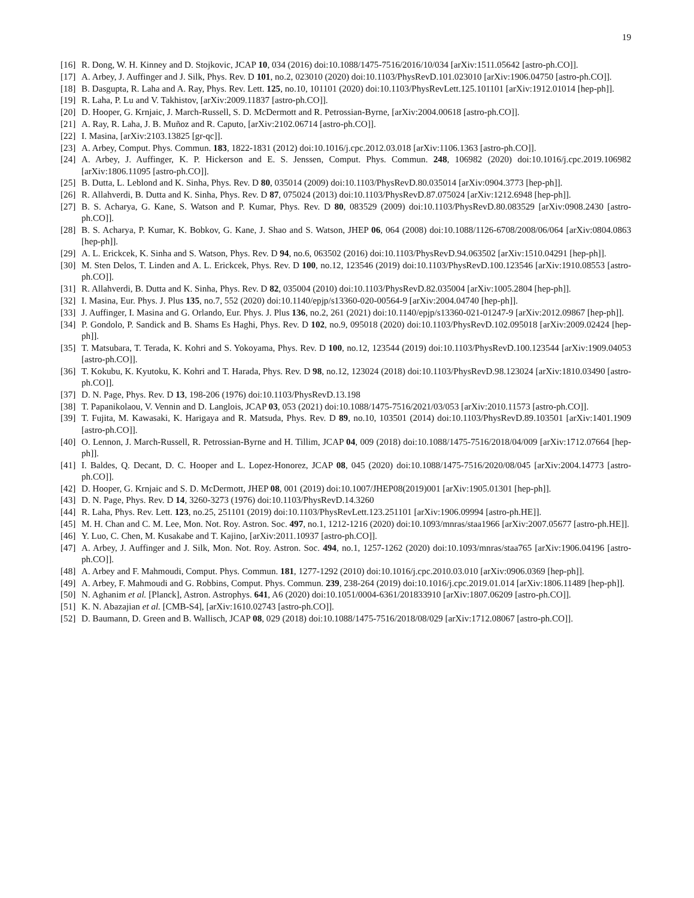19
[16] R. Dong, W. H. Kinney and D. Stojkovic, JCAP 10, 034 (2016) doi:10.1088/1475-7516/2016/10/034 [arXiv:1511.05642 [astro-ph.CO]].
[17] A. Arbey, J. Auffinger and J. Silk, Phys. Rev. D 101, no.2, 023010 (2020) doi:10.1103/PhysRevD.101.023010 [arXiv:1906.04750 [astro-ph.CO]].
[18] B. Dasgupta, R. Laha and A. Ray, Phys. Rev. Lett. 125, no.10, 101101 (2020) doi:10.1103/PhysRevLett.125.101101 [arXiv:1912.01014 [hep-ph]].
[19] R. Laha, P. Lu and V. Takhistov, [arXiv:2009.11837 [astro-ph.CO]].
[20] D. Hooper, G. Krnjaic, J. March-Russell, S. D. McDermott and R. Petrossian-Byrne, [arXiv:2004.00618 [astro-ph.CO]].
[21] A. Ray, R. Laha, J. B. Muñoz and R. Caputo, [arXiv:2102.06714 [astro-ph.CO]].
[22] I. Masina, [arXiv:2103.13825 [gr-qc]].
[23] A. Arbey, Comput. Phys. Commun. 183, 1822-1831 (2012) doi:10.1016/j.cpc.2012.03.018 [arXiv:1106.1363 [astro-ph.CO]].
[24] A. Arbey, J. Auffinger, K. P. Hickerson and E. S. Jenssen, Comput. Phys. Commun. 248, 106982 (2020) doi:10.1016/j.cpc.2019.106982 [arXiv:1806.11095 [astro-ph.CO]].
[25] B. Dutta, L. Leblond and K. Sinha, Phys. Rev. D 80, 035014 (2009) doi:10.1103/PhysRevD.80.035014 [arXiv:0904.3773 [hep-ph]].
[26] R. Allahverdi, B. Dutta and K. Sinha, Phys. Rev. D 87, 075024 (2013) doi:10.1103/PhysRevD.87.075024 [arXiv:1212.6948 [hep-ph]].
[27] B. S. Acharya, G. Kane, S. Watson and P. Kumar, Phys. Rev. D 80, 083529 (2009) doi:10.1103/PhysRevD.80.083529 [arXiv:0908.2430 [astro-ph.CO]].
[28] B. S. Acharya, P. Kumar, K. Bobkov, G. Kane, J. Shao and S. Watson, JHEP 06, 064 (2008) doi:10.1088/1126-6708/2008/06/064 [arXiv:0804.0863 [hep-ph]].
[29] A. L. Erickcek, K. Sinha and S. Watson, Phys. Rev. D 94, no.6, 063502 (2016) doi:10.1103/PhysRevD.94.063502 [arXiv:1510.04291 [hep-ph]].
[30] M. Sten Delos, T. Linden and A. L. Erickcek, Phys. Rev. D 100, no.12, 123546 (2019) doi:10.1103/PhysRevD.100.123546 [arXiv:1910.08553 [astro-ph.CO]].
[31] R. Allahverdi, B. Dutta and K. Sinha, Phys. Rev. D 82, 035004 (2010) doi:10.1103/PhysRevD.82.035004 [arXiv:1005.2804 [hep-ph]].
[32] I. Masina, Eur. Phys. J. Plus 135, no.7, 552 (2020) doi:10.1140/epjp/s13360-020-00564-9 [arXiv:2004.04740 [hep-ph]].
[33] J. Auffinger, I. Masina and G. Orlando, Eur. Phys. J. Plus 136, no.2, 261 (2021) doi:10.1140/epjp/s13360-021-01247-9 [arXiv:2012.09867 [hep-ph]].
[34] P. Gondolo, P. Sandick and B. Shams Es Haghi, Phys. Rev. D 102, no.9, 095018 (2020) doi:10.1103/PhysRevD.102.095018 [arXiv:2009.02424 [hep-ph]].
[35] T. Matsubara, T. Terada, K. Kohri and S. Yokoyama, Phys. Rev. D 100, no.12, 123544 (2019) doi:10.1103/PhysRevD.100.123544 [arXiv:1909.04053 [astro-ph.CO]].
[36] T. Kokubu, K. Kyutoku, K. Kohri and T. Harada, Phys. Rev. D 98, no.12, 123024 (2018) doi:10.1103/PhysRevD.98.123024 [arXiv:1810.03490 [astro-ph.CO]].
[37] D. N. Page, Phys. Rev. D 13, 198-206 (1976) doi:10.1103/PhysRevD.13.198
[38] T. Papanikolaou, V. Vennin and D. Langlois, JCAP 03, 053 (2021) doi:10.1088/1475-7516/2021/03/053 [arXiv:2010.11573 [astro-ph.CO]].
[39] T. Fujita, M. Kawasaki, K. Harigaya and R. Matsuda, Phys. Rev. D 89, no.10, 103501 (2014) doi:10.1103/PhysRevD.89.103501 [arXiv:1401.1909 [astro-ph.CO]].
[40] O. Lennon, J. March-Russell, R. Petrossian-Byrne and H. Tillim, JCAP 04, 009 (2018) doi:10.1088/1475-7516/2018/04/009 [arXiv:1712.07664 [hep-ph]].
[41] I. Baldes, Q. Decant, D. C. Hooper and L. Lopez-Honorez, JCAP 08, 045 (2020) doi:10.1088/1475-7516/2020/08/045 [arXiv:2004.14773 [astro-ph.CO]].
[42] D. Hooper, G. Krnjaic and S. D. McDermott, JHEP 08, 001 (2019) doi:10.1007/JHEP08(2019)001 [arXiv:1905.01301 [hep-ph]].
[43] D. N. Page, Phys. Rev. D 14, 3260-3273 (1976) doi:10.1103/PhysRevD.14.3260
[44] R. Laha, Phys. Rev. Lett. 123, no.25, 251101 (2019) doi:10.1103/PhysRevLett.123.251101 [arXiv:1906.09994 [astro-ph.HE]].
[45] M. H. Chan and C. M. Lee, Mon. Not. Roy. Astron. Soc. 497, no.1, 1212-1216 (2020) doi:10.1093/mnras/staa1966 [arXiv:2007.05677 [astro-ph.HE]].
[46] Y. Luo, C. Chen, M. Kusakabe and T. Kajino, [arXiv:2011.10937 [astro-ph.CO]].
[47] A. Arbey, J. Auffinger and J. Silk, Mon. Not. Roy. Astron. Soc. 494, no.1, 1257-1262 (2020) doi:10.1093/mnras/staa765 [arXiv:1906.04196 [astro-ph.CO]].
[48] A. Arbey and F. Mahmoudi, Comput. Phys. Commun. 181, 1277-1292 (2010) doi:10.1016/j.cpc.2010.03.010 [arXiv:0906.0369 [hep-ph]].
[49] A. Arbey, F. Mahmoudi and G. Robbins, Comput. Phys. Commun. 239, 238-264 (2019) doi:10.1016/j.cpc.2019.01.014 [arXiv:1806.11489 [hep-ph]].
[50] N. Aghanim et al. [Planck], Astron. Astrophys. 641, A6 (2020) doi:10.1051/0004-6361/201833910 [arXiv:1807.06209 [astro-ph.CO]].
[51] K. N. Abazajian et al. [CMB-S4], [arXiv:1610.02743 [astro-ph.CO]].
[52] D. Baumann, D. Green and B. Wallisch, JCAP 08, 029 (2018) doi:10.1088/1475-7516/2018/08/029 [arXiv:1712.08067 [astro-ph.CO]].